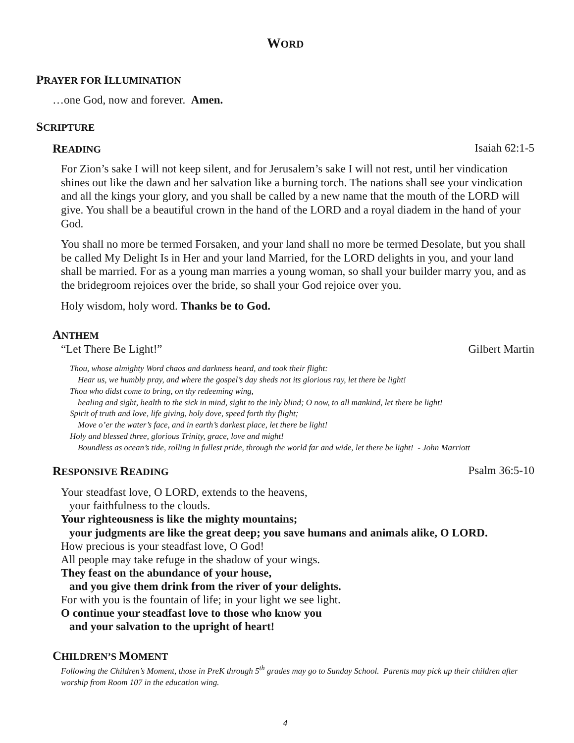WORD
PRAYER FOR ILLUMINATION
…one God, now and forever. Amen.
SCRIPTURE
READING Isaiah 62:1-5
For Zion’s sake I will not keep silent, and for Jerusalem’s sake I will not rest, until her vindication shines out like the dawn and her salvation like a burning torch. The nations shall see your vindication and all the kings your glory, and you shall be called by a new name that the mouth of the LORD will give. You shall be a beautiful crown in the hand of the LORD and a royal diadem in the hand of your God.
You shall no more be termed Forsaken, and your land shall no more be termed Desolate, but you shall be called My Delight Is in Her and your land Married, for the LORD delights in you, and your land shall be married. For as a young man marries a young woman, so shall your builder marry you, and as the bridegroom rejoices over the bride, so shall your God rejoice over you.
Holy wisdom, holy word. Thanks be to God.
ANTHEM
“Let There Be Light!” Gilbert Martin
Thou, whose almighty Word chaos and darkness heard, and took their flight:
Hear us, we humbly pray, and where the gospel’s day sheds not its glorious ray, let there be light!
Thou who didst come to bring, on thy redeeming wing,
healing and sight, health to the sick in mind, sight to the inly blind; O now, to all mankind, let there be light!
Spirit of truth and love, life giving, holy dove, speed forth thy flight;
Move o’er the water’s face, and in earth’s darkest place, let there be light!
Holy and blessed three, glorious Trinity, grace, love and might!
Boundless as ocean’s tide, rolling in fullest pride, through the world far and wide, let there be light! - John Marriott
RESPONSIVE READING Psalm 36:5-10
Your steadfast love, O LORD, extends to the heavens,
your faithfulness to the clouds.
Your righteousness is like the mighty mountains;
your judgments are like the great deep; you save humans and animals alike, O LORD.
How precious is your steadfast love, O God!
All people may take refuge in the shadow of your wings.
They feast on the abundance of your house,
and you give them drink from the river of your delights.
For with you is the fountain of life; in your light we see light.
O continue your steadfast love to those who know you
and your salvation to the upright of heart!
CHILDREN’S MOMENT
Following the Children’s Moment, those in PreK through 5<sup>th</sup> grades may go to Sunday School. Parents may pick up their children after worship from Room 107 in the education wing.
4